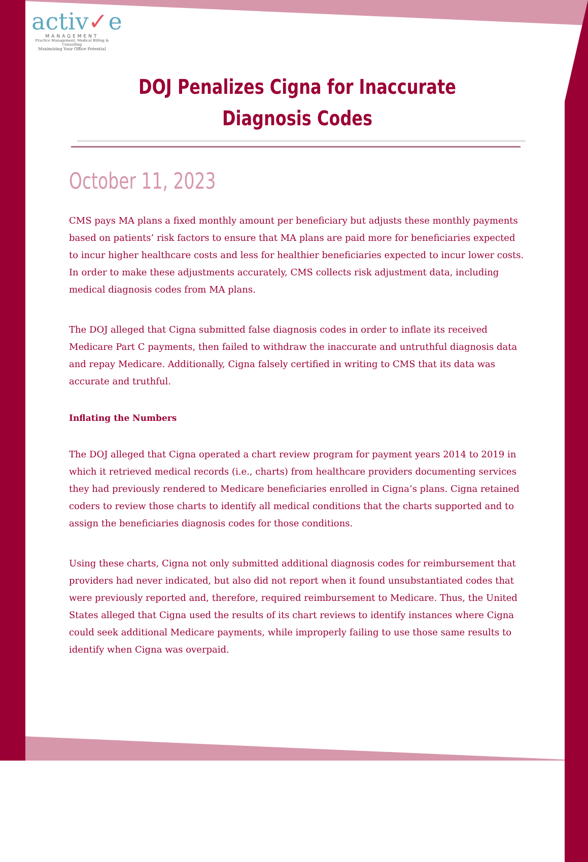activ✓e
MANAGEMENT
Practice Management, Medical Billing & Consulting
Maximizing Your Office Potential
DOJ Penalizes Cigna for Inaccurate Diagnosis Codes
October 11, 2023
CMS pays MA plans a fixed monthly amount per beneficiary but adjusts these monthly payments based on patients’ risk factors to ensure that MA plans are paid more for beneficiaries expected to incur higher healthcare costs and less for healthier beneficiaries expected to incur lower costs. In order to make these adjustments accurately, CMS collects risk adjustment data, including medical diagnosis codes from MA plans.
The DOJ alleged that Cigna submitted false diagnosis codes in order to inflate its received Medicare Part C payments, then failed to withdraw the inaccurate and untruthful diagnosis data and repay Medicare. Additionally, Cigna falsely certified in writing to CMS that its data was accurate and truthful.
Inflating the Numbers
The DOJ alleged that Cigna operated a chart review program for payment years 2014 to 2019 in which it retrieved medical records (i.e., charts) from healthcare providers documenting services they had previously rendered to Medicare beneficiaries enrolled in Cigna’s plans. Cigna retained coders to review those charts to identify all medical conditions that the charts supported and to assign the beneficiaries diagnosis codes for those conditions.
Using these charts, Cigna not only submitted additional diagnosis codes for reimbursement that providers had never indicated, but also did not report when it found unsubstantiated codes that were previously reported and, therefore, required reimbursement to Medicare. Thus, the United States alleged that Cigna used the results of its chart reviews to identify instances where Cigna could seek additional Medicare payments, while improperly failing to use those same results to identify when Cigna was overpaid.